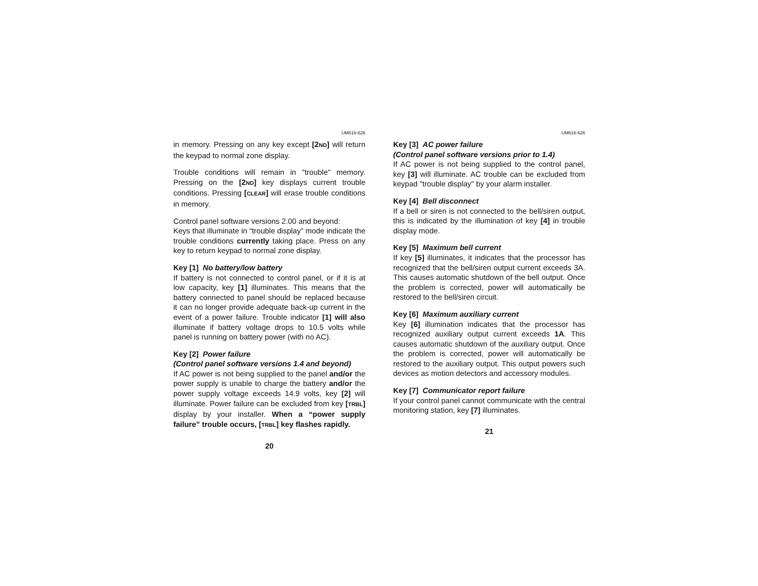UM616-626
in memory. Pressing on any key except [2ND] will return the keypad to normal zone display.
Trouble conditions will remain in "trouble" memory. Pressing on the [2ND] key displays current trouble conditions. Pressing [CLEAR] will erase trouble conditions in memory.
Control panel software versions 2.00 and beyond:
Keys that illuminate in “trouble display” mode indicate the trouble conditions currently taking place. Press on any key to return keypad to normal zone display.
Key [1] No battery/low battery
If battery is not connected to control panel, or if it is at low capacity, key [1] illuminates. This means that the battery connected to panel should be replaced because it can no longer provide adequate back-up current in the event of a power failure. Trouble indicator [1] will also illuminate if battery voltage drops to 10.5 volts while panel is running on battery power (with no AC).
Key [2] Power failure
(Control panel software versions 1.4 and beyond)
If AC power is not being supplied to the panel and/or the power supply is unable to charge the battery and/or the power supply voltage exceeds 14.9 volts, key [2] will illuminate. Power failure can be excluded from key [TRBL] display by your installer. When a “power supply failure” trouble occurs, [TRBL] key flashes rapidly.
20
UM616-626
Key [3] AC power failure
(Control panel software versions prior to 1.4)
If AC power is not being supplied to the control panel, key [3] will illuminate. AC trouble can be excluded from keypad "trouble display" by your alarm installer.
Key [4] Bell disconnect
If a bell or siren is not connected to the bell/siren output, this is indicated by the illumination of key [4] in trouble display mode.
Key [5] Maximum bell current
If key [5] illuminates, it indicates that the processor has recognized that the bell/siren output current exceeds 3A. This causes automatic shutdown of the bell output. Once the problem is corrected, power will automatically be restored to the bell/siren circuit.
Key [6] Maximum auxiliary current
Key [6] illumination indicates that the processor has recognized auxiliary output current exceeds 1A. This causes automatic shutdown of the auxiliary output. Once the problem is corrected, power will automatically be restored to the auxiliary output. This output powers such devices as motion detectors and accessory modules.
Key [7] Communicator report failure
If your control panel cannot communicate with the central monitoring station, key [7] illuminates.
21